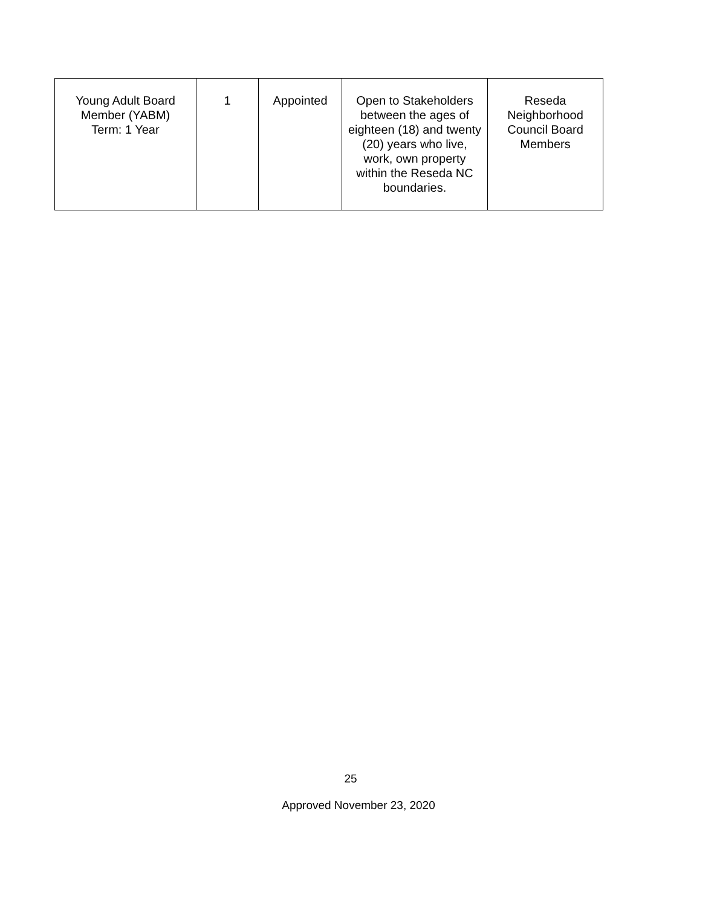| Young Adult Board Member (YABM) Term: 1 Year | 1 | Appointed | Open to Stakeholders between the ages of eighteen (18) and twenty (20) years who live, work, own property within the Reseda NC boundaries. | Reseda Neighborhood Council Board Members |
25
Approved November 23, 2020